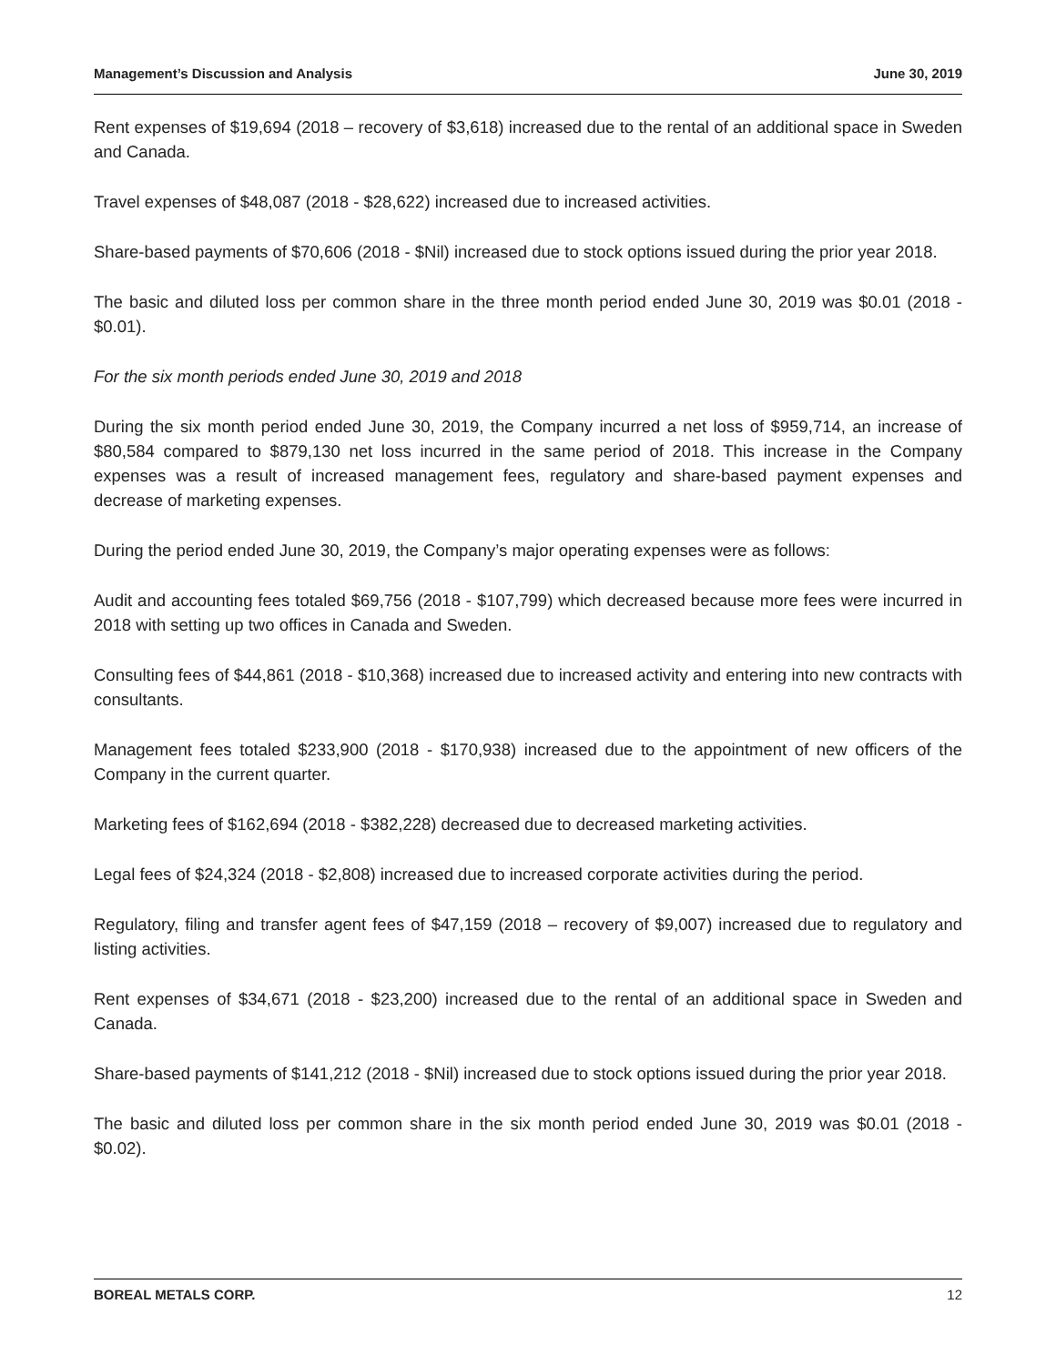Management’s Discussion and Analysis June 30, 2019
Rent expenses of $19,694 (2018 – recovery of $3,618) increased due to the rental of an additional space in Sweden and Canada.
Travel expenses of $48,087 (2018 - $28,622) increased due to increased activities.
Share-based payments of $70,606 (2018 - $Nil) increased due to stock options issued during the prior year 2018.
The basic and diluted loss per common share in the three month period ended June 30, 2019 was $0.01 (2018 - $0.01).
For the six month periods ended June 30, 2019 and 2018
During the six month period ended June 30, 2019, the Company incurred a net loss of $959,714, an increase of $80,584 compared to $879,130 net loss incurred in the same period of 2018. This increase in the Company expenses was a result of increased management fees, regulatory and share-based payment expenses and decrease of marketing expenses.
During the period ended June 30, 2019, the Company’s major operating expenses were as follows:
Audit and accounting fees totaled $69,756 (2018 - $107,799) which decreased because more fees were incurred in 2018 with setting up two offices in Canada and Sweden.
Consulting fees of $44,861 (2018 - $10,368) increased due to increased activity and entering into new contracts with consultants.
Management fees totaled $233,900 (2018 - $170,938) increased due to the appointment of new officers of the Company in the current quarter.
Marketing fees of $162,694 (2018 - $382,228) decreased due to decreased marketing activities.
Legal fees of $24,324 (2018 - $2,808) increased due to increased corporate activities during the period.
Regulatory, filing and transfer agent fees of $47,159 (2018 – recovery of $9,007) increased due to regulatory and listing activities.
Rent expenses of $34,671 (2018 - $23,200) increased due to the rental of an additional space in Sweden and Canada.
Share-based payments of $141,212 (2018 - $Nil) increased due to stock options issued during the prior year 2018.
The basic and diluted loss per common share in the six month period ended June 30, 2019 was $0.01 (2018 - $0.02).
BOREAL METALS CORP. 12